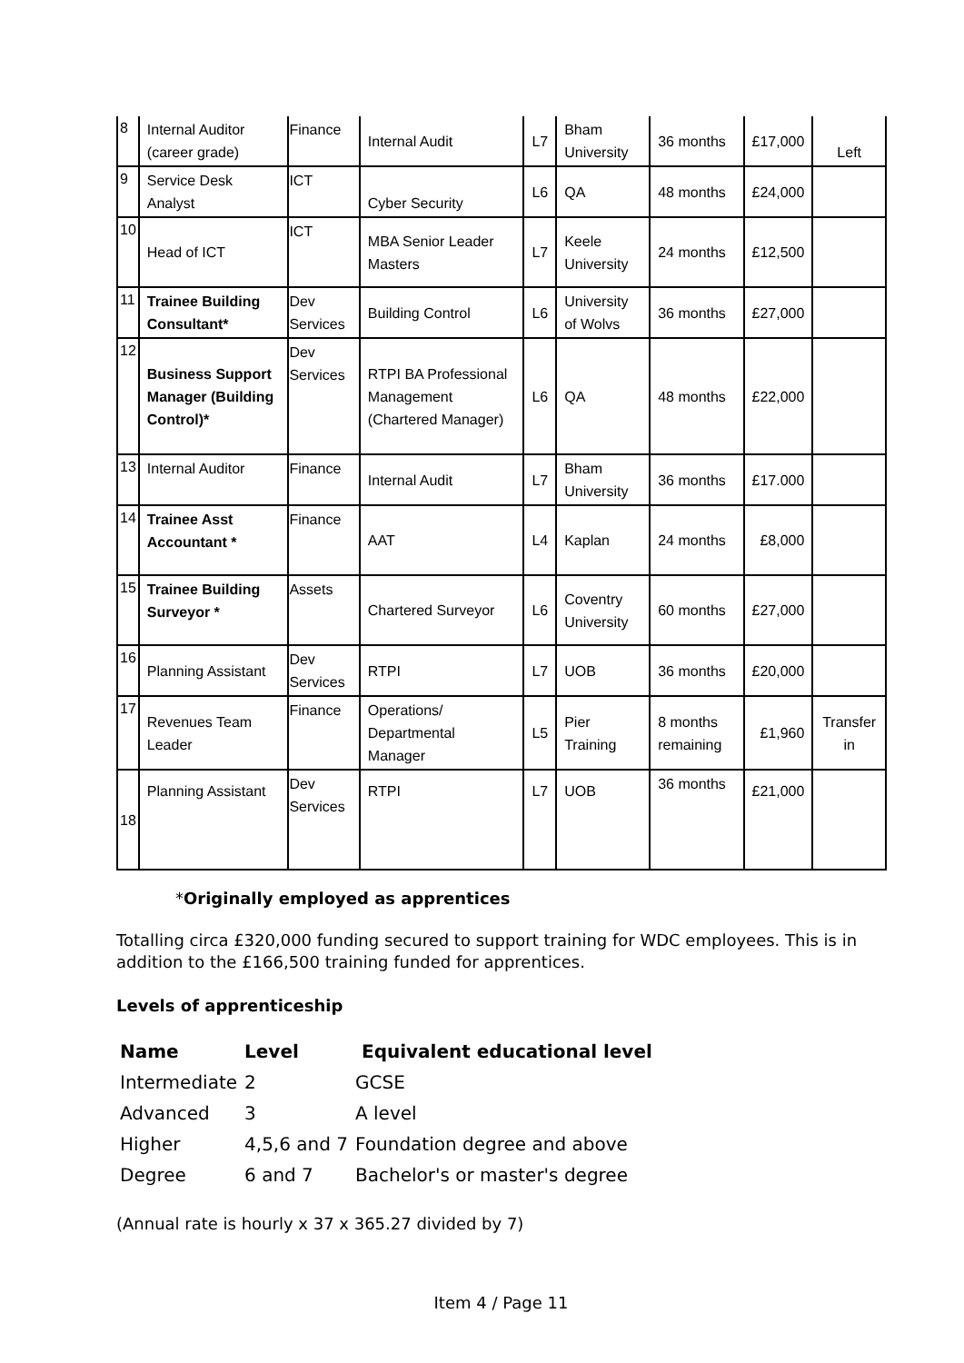| 8 | Internal Auditor (career grade) | Finance | Internal Audit | L7 | Bham University | 36 months | £17,000 | Left |
| 9 | Service Desk Analyst | ICT | Cyber Security | L6 | QA | 48 months | £24,000 | |
| 10 | Head of ICT | ICT | MBA Senior Leader Masters | L7 | Keele University | 24 months | £12,500 | |
| 11 | Trainee Building Consultant* | Dev Services | Building Control | L6 | University of Wolvs | 36 months | £27,000 | |
| 12 | Business Support Manager (Building Control)* | Dev Services | RTPI BA Professional Management (Chartered Manager) | L6 | QA | 48 months | £22,000 | |
| 13 | Internal Auditor | Finance | Internal Audit | L7 | Bham University | 36 months | £17.000 | |
| 14 | Trainee Asst Accountant * | Finance | AAT | L4 | Kaplan | 24 months | £8,000 | |
| 15 | Trainee Building Surveyor * | Assets | Chartered Surveyor | L6 | Coventry University | 60 months | £27,000 | |
| 16 | Planning Assistant | Dev Services | RTPI | L7 | UOB | 36 months | £20,000 | |
| 17 | Revenues Team Leader | Finance | Operations/ Departmental Manager | L5 | Pier Training | 8 months remaining | £1,960 | Transfer in |
| 18 | Planning Assistant | Dev Services | RTPI | L7 | UOB | 36 months | £21,000 | |
*Originally employed as apprentices
Totalling circa £320,000 funding secured to support training for WDC employees. This is in addition to the £166,500 training funded for apprentices.
Levels of apprenticeship
| Name | Level | Equivalent educational level |
| --- | --- | --- |
| Intermediate | 2 | GCSE |
| Advanced | 3 | A level |
| Higher | 4,5,6 and 7 | Foundation degree and above |
| Degree | 6 and 7 | Bachelor's or master's degree |
(Annual rate is hourly x 37 x 365.27 divided by 7)
Item 4 / Page 11